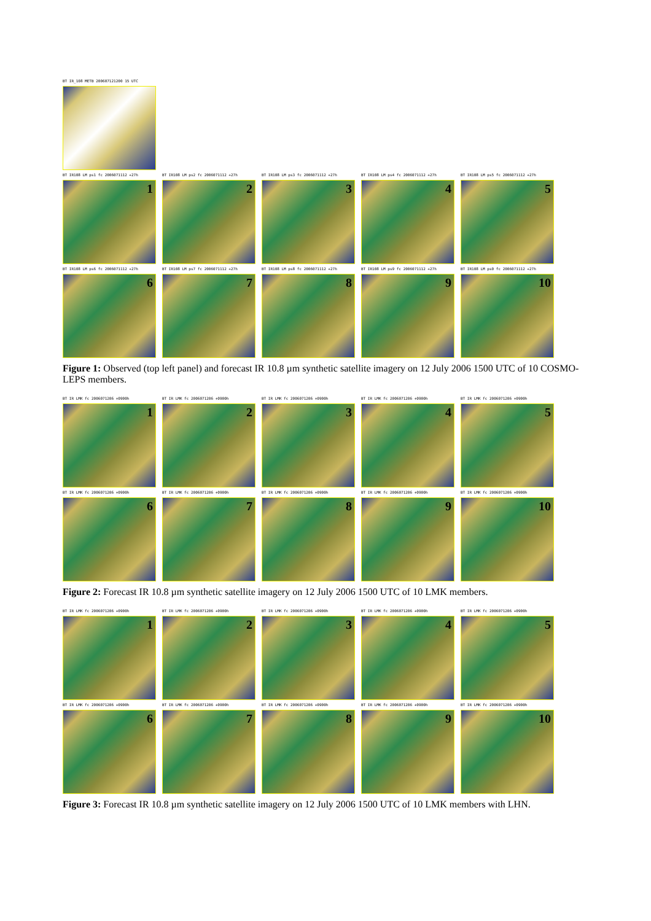BT IR_108 METB 200607121200 15 UTC
BT IR108 LM ps1 fc 2006071112 +27h
1
BT IR108 LM ps2 fc 2006071112 +27h
2
BT IR108 LM ps3 fc 2006071112 +27h
3
BT IR108 LM ps4 fc 2006071112 +27h
4
BT IR108 LM ps5 fc 2006071112 +27h
5
BT IR108 LM ps6 fc 2006071112 +27h
6
BT IR108 LM ps7 fc 2006071112 +27h
7
BT IR108 LM ps8 fc 2006071112 +27h
8
BT IR108 LM ps9 fc 2006071112 +27h
9
BT IR108 LM ps0 fc 2006071112 +27h
10
Figure 1: Observed (top left panel) and forecast IR 10.8 µm synthetic satellite imagery on 12 July 2006 1500 UTC of 10 COSMO-LEPS members.
BT IR LMK fc 2006071206 +0900h
1
BT IR LMK fc 2006071206 +0900h
2
BT IR LMK fc 2006071206 +0900h
3
BT IR LMK fc 2006071206 +0900h
4
BT IR LMK fc 2006071206 +0900h
5
BT IR LMK fc 2006071206 +0900h
6
BT IR LMK fc 2006071206 +0900h
7
BT IR LMK fc 2006071206 +0900h
8
BT IR LMK fc 2006071206 +0900h
9
BT IR LMK fc 2006071206 +0900h
10
Figure 2: Forecast IR 10.8 µm synthetic satellite imagery on 12 July 2006 1500 UTC of 10 LMK members.
BT IR LMK fc 2006071206 +0900h
1
BT IR LMK fc 2006071206 +0900h
2
BT IR LMK fc 2006071206 +0900h
3
BT IR LMK fc 2006071206 +0900h
4
BT IR LMK fc 2006071206 +0900h
5
BT IR LMK fc 2006071206 +0900h
6
BT IR LMK fc 2006071206 +0900h
7
BT IR LMK fc 2006071206 +0900h
8
BT IR LMK fc 2006071206 +0900h
9
BT IR LMK fc 2006071206 +0900h
10
Figure 3: Forecast IR 10.8 µm synthetic satellite imagery on 12 July 2006 1500 UTC of 10 LMK members with LHN.